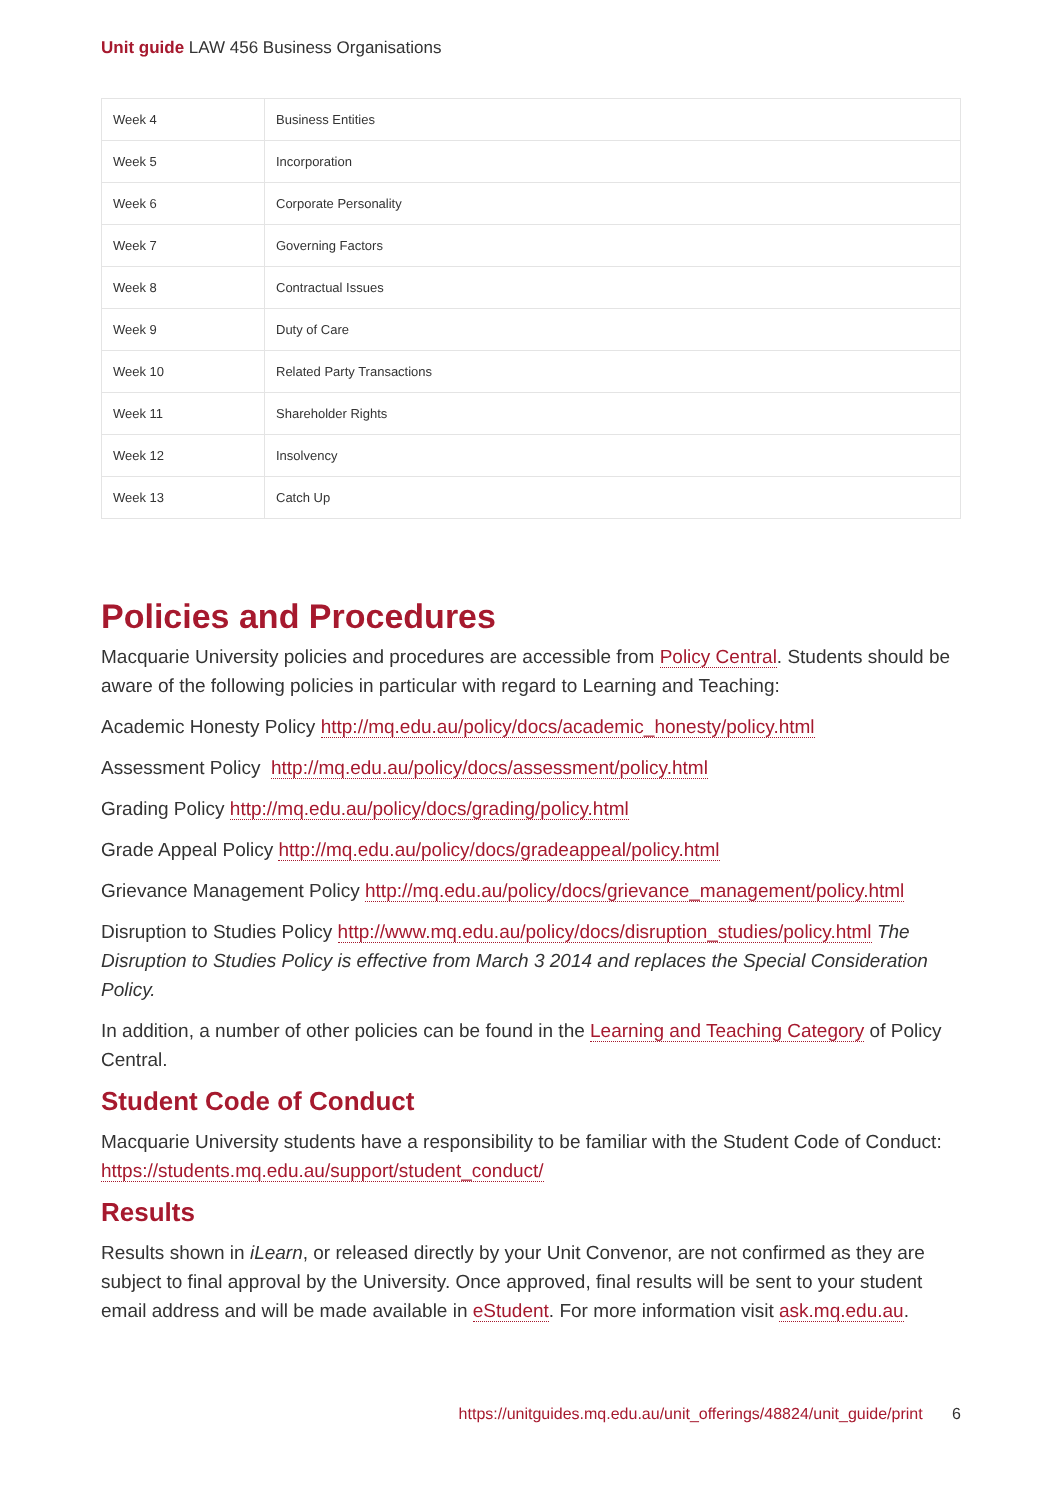Unit guide LAW 456 Business Organisations
| Week 4 | Business Entities |
| Week 5 | Incorporation |
| Week 6 | Corporate Personality |
| Week 7 | Governing Factors |
| Week 8 | Contractual Issues |
| Week 9 | Duty of Care |
| Week 10 | Related Party Transactions |
| Week 11 | Shareholder Rights |
| Week 12 | Insolvency |
| Week 13 | Catch Up |
Policies and Procedures
Macquarie University policies and procedures are accessible from Policy Central. Students should be aware of the following policies in particular with regard to Learning and Teaching:
Academic Honesty Policy http://mq.edu.au/policy/docs/academic_honesty/policy.html
Assessment Policy http://mq.edu.au/policy/docs/assessment/policy.html
Grading Policy http://mq.edu.au/policy/docs/grading/policy.html
Grade Appeal Policy http://mq.edu.au/policy/docs/gradeappeal/policy.html
Grievance Management Policy http://mq.edu.au/policy/docs/grievance_management/policy.html
Disruption to Studies Policy http://www.mq.edu.au/policy/docs/disruption_studies/policy.html The Disruption to Studies Policy is effective from March 3 2014 and replaces the Special Consideration Policy.
In addition, a number of other policies can be found in the Learning and Teaching Category of Policy Central.
Student Code of Conduct
Macquarie University students have a responsibility to be familiar with the Student Code of Conduct: https://students.mq.edu.au/support/student_conduct/
Results
Results shown in iLearn, or released directly by your Unit Convenor, are not confirmed as they are subject to final approval by the University. Once approved, final results will be sent to your student email address and will be made available in eStudent. For more information visit ask.mq.edu.au.
https://unitguides.mq.edu.au/unit_offerings/48824/unit_guide/print 6